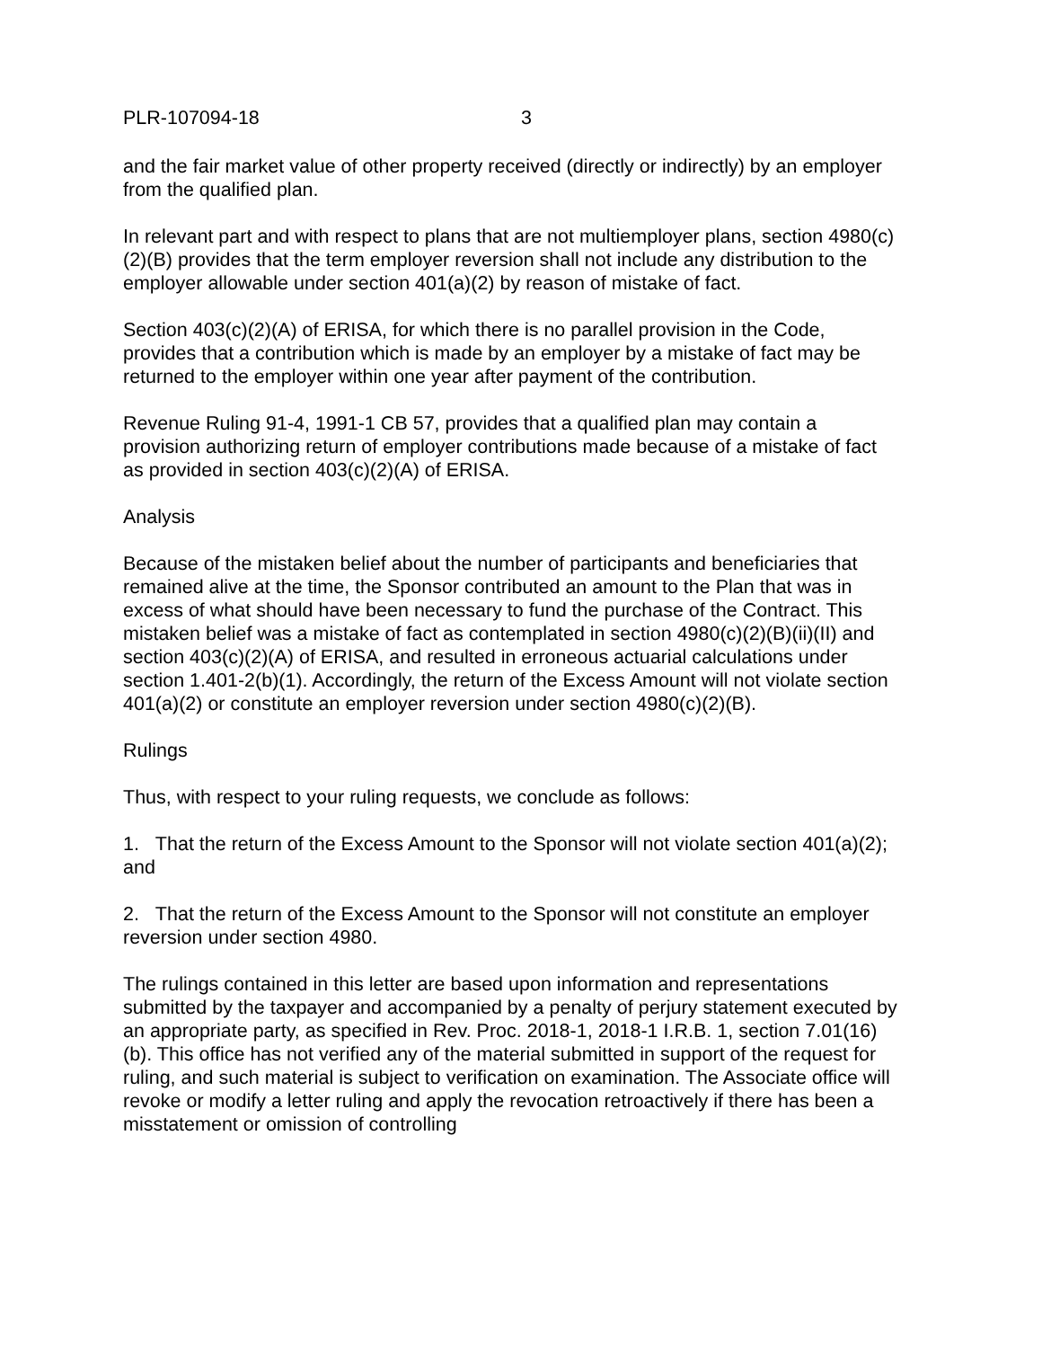PLR-107094-18 3
and the fair market value of other property received (directly or indirectly) by an employer from the qualified plan.
In relevant part and with respect to plans that are not multiemployer plans, section 4980(c)(2)(B) provides that the term employer reversion shall not include any distribution to the employer allowable under section 401(a)(2) by reason of mistake of fact.
Section 403(c)(2)(A) of ERISA, for which there is no parallel provision in the Code, provides that a contribution which is made by an employer by a mistake of fact may be returned to the employer within one year after payment of the contribution.
Revenue Ruling 91-4, 1991-1 CB 57, provides that a qualified plan may contain a provision authorizing return of employer contributions made because of a mistake of fact as provided in section 403(c)(2)(A) of ERISA.
Analysis
Because of the mistaken belief about the number of participants and beneficiaries that remained alive at the time, the Sponsor contributed an amount to the Plan that was in excess of what should have been necessary to fund the purchase of the Contract. This mistaken belief was a mistake of fact as contemplated in section 4980(c)(2)(B)(ii)(II) and section 403(c)(2)(A) of ERISA, and resulted in erroneous actuarial calculations under section 1.401-2(b)(1). Accordingly, the return of the Excess Amount will not violate section 401(a)(2) or constitute an employer reversion under section 4980(c)(2)(B).
Rulings
Thus, with respect to your ruling requests, we conclude as follows:
1. That the return of the Excess Amount to the Sponsor will not violate section 401(a)(2); and
2. That the return of the Excess Amount to the Sponsor will not constitute an employer reversion under section 4980.
The rulings contained in this letter are based upon information and representations submitted by the taxpayer and accompanied by a penalty of perjury statement executed by an appropriate party, as specified in Rev. Proc. 2018-1, 2018-1 I.R.B. 1, section 7.01(16)(b). This office has not verified any of the material submitted in support of the request for ruling, and such material is subject to verification on examination. The Associate office will revoke or modify a letter ruling and apply the revocation retroactively if there has been a misstatement or omission of controlling